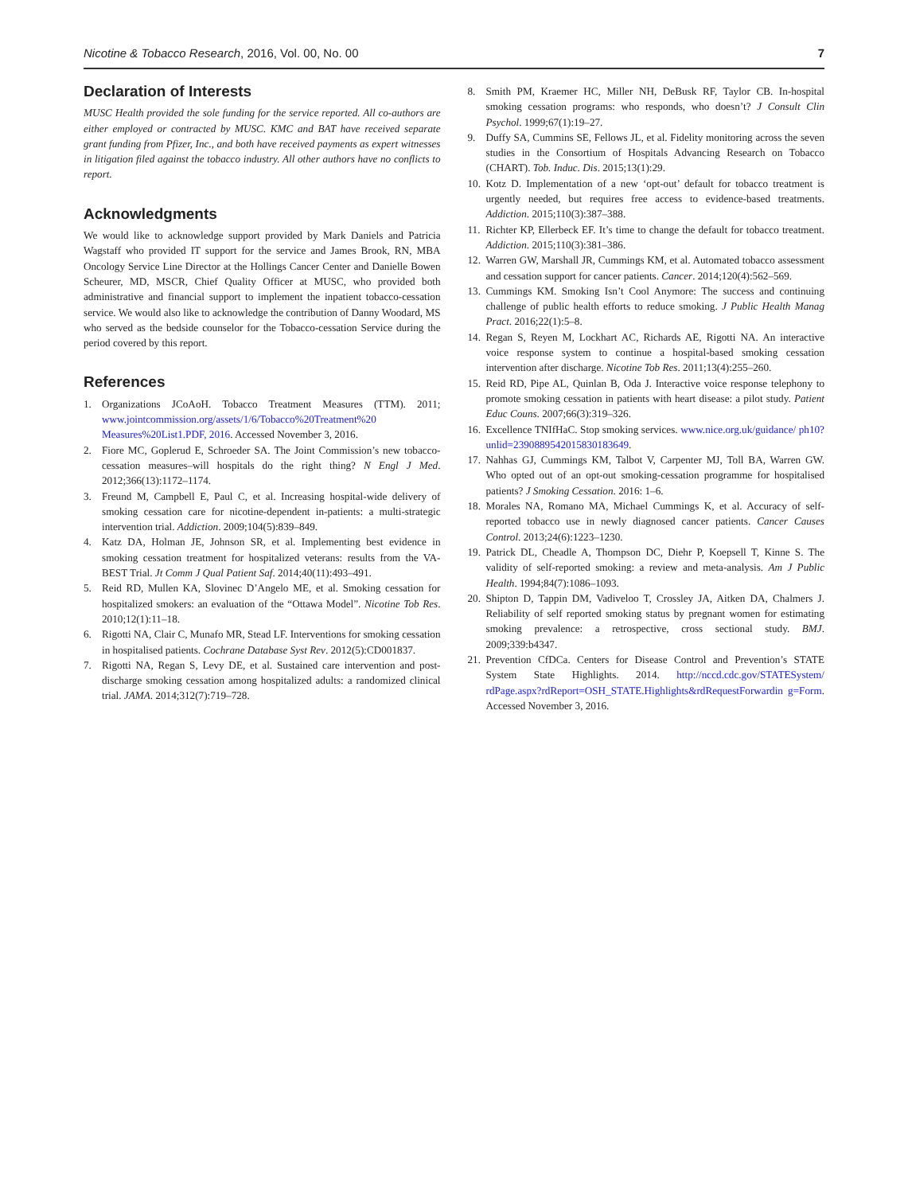Nicotine & Tobacco Research, 2016, Vol. 00, No. 00 7
Declaration of Interests
MUSC Health provided the sole funding for the service reported. All co-authors are either employed or contracted by MUSC. KMC and BAT have received separate grant funding from Pfizer, Inc., and both have received payments as expert witnesses in litigation filed against the tobacco industry. All other authors have no conflicts to report.
Acknowledgments
We would like to acknowledge support provided by Mark Daniels and Patricia Wagstaff who provided IT support for the service and James Brook, RN, MBA Oncology Service Line Director at the Hollings Cancer Center and Danielle Bowen Scheurer, MD, MSCR, Chief Quality Officer at MUSC, who provided both administrative and financial support to implement the inpatient tobacco-cessation service. We would also like to acknowledge the contribution of Danny Woodard, MS who served as the bedside counselor for the Tobacco-cessation Service during the period covered by this report.
References
1. Organizations JCoAoH. Tobacco Treatment Measures (TTM). 2011; www.jointcommission.org/assets/1/6/Tobacco%20Treatment%20 Measures%20List1.PDF, 2016. Accessed November 3, 2016.
2. Fiore MC, Goplerud E, Schroeder SA. The Joint Commission’s new tobacco-cessation measures–will hospitals do the right thing? N Engl J Med. 2012;366(13):1172–1174.
3. Freund M, Campbell E, Paul C, et al. Increasing hospital-wide delivery of smoking cessation care for nicotine-dependent in-patients: a multi-strategic intervention trial. Addiction. 2009;104(5):839–849.
4. Katz DA, Holman JE, Johnson SR, et al. Implementing best evidence in smoking cessation treatment for hospitalized veterans: results from the VA-BEST Trial. Jt Comm J Qual Patient Saf. 2014;40(11):493–491.
5. Reid RD, Mullen KA, Slovinec D’Angelo ME, et al. Smoking cessation for hospitalized smokers: an evaluation of the “Ottawa Model”. Nicotine Tob Res. 2010;12(1):11–18.
6. Rigotti NA, Clair C, Munafo MR, Stead LF. Interventions for smoking cessation in hospitalised patients. Cochrane Database Syst Rev. 2012(5):CD001837.
7. Rigotti NA, Regan S, Levy DE, et al. Sustained care intervention and post-discharge smoking cessation among hospitalized adults: a randomized clinical trial. JAMA. 2014;312(7):719–728.
8. Smith PM, Kraemer HC, Miller NH, DeBusk RF, Taylor CB. In-hospital smoking cessation programs: who responds, who doesn’t? J Consult Clin Psychol. 1999;67(1):19–27.
9. Duffy SA, Cummins SE, Fellows JL, et al. Fidelity monitoring across the seven studies in the Consortium of Hospitals Advancing Research on Tobacco (CHART). Tob. Induc. Dis. 2015;13(1):29.
10. Kotz D. Implementation of a new ‘opt-out’ default for tobacco treatment is urgently needed, but requires free access to evidence-based treatments. Addiction. 2015;110(3):387–388.
11. Richter KP, Ellerbeck EF. It’s time to change the default for tobacco treatment. Addiction. 2015;110(3):381–386.
12. Warren GW, Marshall JR, Cummings KM, et al. Automated tobacco assessment and cessation support for cancer patients. Cancer. 2014;120(4):562–569.
13. Cummings KM. Smoking Isn’t Cool Anymore: The success and continuing challenge of public health efforts to reduce smoking. J Public Health Manag Pract. 2016;22(1):5–8.
14. Regan S, Reyen M, Lockhart AC, Richards AE, Rigotti NA. An interactive voice response system to continue a hospital-based smoking cessation intervention after discharge. Nicotine Tob Res. 2011;13(4):255–260.
15. Reid RD, Pipe AL, Quinlan B, Oda J. Interactive voice response telephony to promote smoking cessation in patients with heart disease: a pilot study. Patient Educ Couns. 2007;66(3):319–326.
16. Excellence TNIfHaC. Stop smoking services. www.nice.org.uk/guidance/ ph10?unlid=2390889542015830183649.
17. Nahhas GJ, Cummings KM, Talbot V, Carpenter MJ, Toll BA, Warren GW. Who opted out of an opt-out smoking-cessation programme for hospitalised patients? J Smoking Cessation. 2016: 1–6.
18. Morales NA, Romano MA, Michael Cummings K, et al. Accuracy of self-reported tobacco use in newly diagnosed cancer patients. Cancer Causes Control. 2013;24(6):1223–1230.
19. Patrick DL, Cheadle A, Thompson DC, Diehr P, Koepsell T, Kinne S. The validity of self-reported smoking: a review and meta-analysis. Am J Public Health. 1994;84(7):1086–1093.
20. Shipton D, Tappin DM, Vadiveloo T, Crossley JA, Aitken DA, Chalmers J. Reliability of self reported smoking status by pregnant women for estimating smoking prevalence: a retrospective, cross sectional study. BMJ. 2009;339:b4347.
21. Prevention CfDCa. Centers for Disease Control and Prevention’s STATE System State Highlights. 2014. http://nccd.cdc.gov/STATESystem/ rdPage.aspx?rdReport=OSH_STATE.Highlights&rdRequestForwardin g=Form. Accessed November 3, 2016.